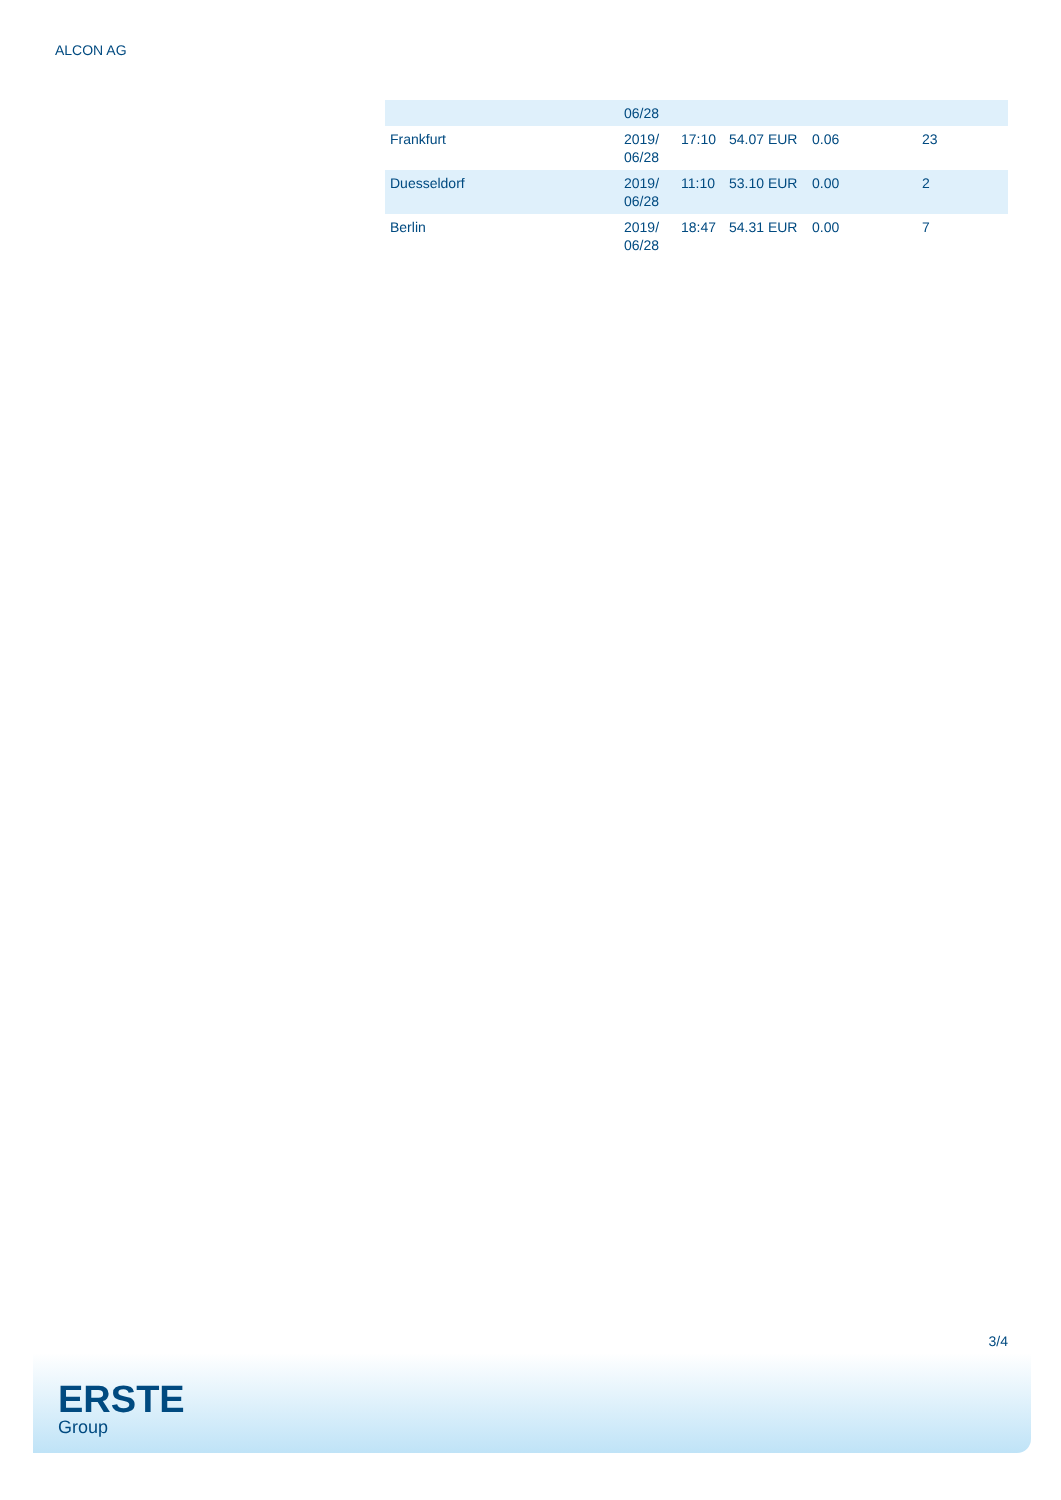ALCON AG
| | 06/28 | | | | |
| Frankfurt | 2019/ 06/28 | 17:10 | 54.07 EUR | 0.06 | 23 |
| Duesseldorf | 2019/ 06/28 | 11:10 | 53.10 EUR | 0.00 | 2 |
| Berlin | 2019/ 06/28 | 18:47 | 54.31 EUR | 0.00 | 7 |
3/4
ERSTE
Group